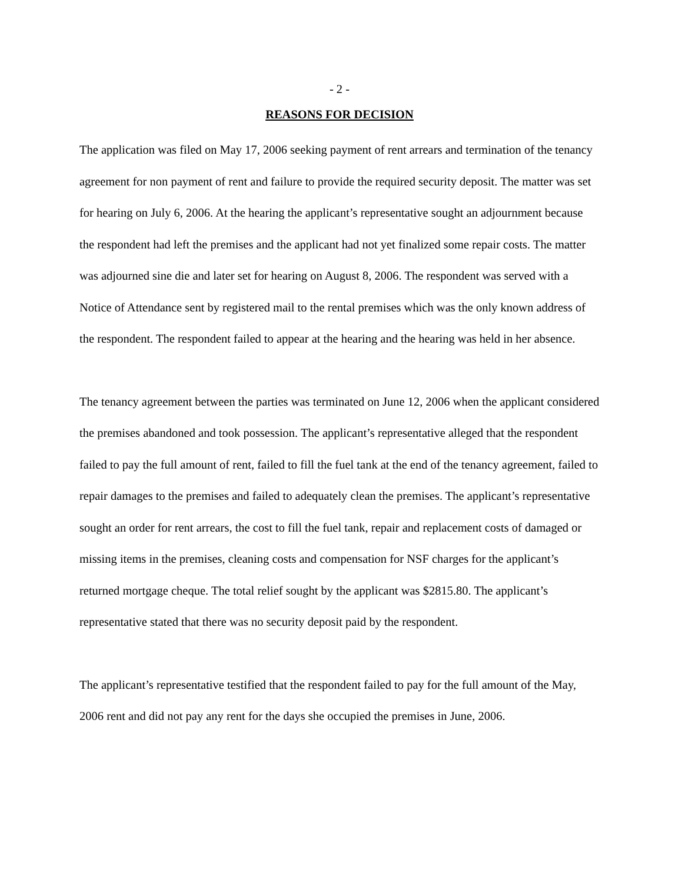- 2 -
REASONS FOR DECISION
The application was filed on May 17, 2006 seeking payment of rent arrears and termination of the tenancy agreement for non payment of rent and failure to provide the required security deposit. The matter was set for hearing on July 6, 2006. At the hearing the applicant’s representative sought an adjournment because the respondent had left the premises and the applicant had not yet finalized some repair costs. The matter was adjourned sine die and later set for hearing on August 8, 2006. The respondent was served with a Notice of Attendance sent by registered mail to the rental premises which was the only known address of the respondent. The respondent failed to appear at the hearing and the hearing was held in her absence.
The tenancy agreement between the parties was terminated on June 12, 2006 when the applicant considered the premises abandoned and took possession. The applicant’s representative alleged that the respondent failed to pay the full amount of rent, failed to fill the fuel tank at the end of the tenancy agreement, failed to repair damages to the premises and failed to adequately clean the premises. The applicant’s representative sought an order for rent arrears, the cost to fill the fuel tank, repair and replacement costs of damaged or missing items in the premises, cleaning costs and compensation for NSF charges for the applicant’s returned mortgage cheque. The total relief sought by the applicant was $2815.80. The applicant’s representative stated that there was no security deposit paid by the respondent.
The applicant’s representative testified that the respondent failed to pay for the full amount of the May, 2006 rent and did not pay any rent for the days she occupied the premises in June, 2006.